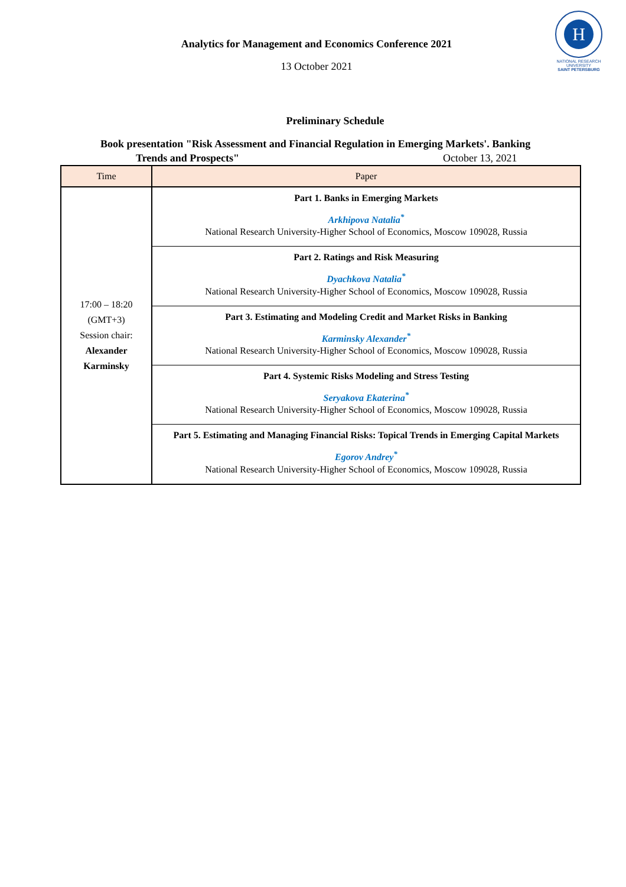Analytics for Management and Economics Conference 2021
13 October 2021
H
NATIONAL RESEARCH
UNIVERSITY
SAINT PETERSBURG
Preliminary Schedule
Book presentation "Risk Assessment and Financial Regulation in Emerging Markets'. Banking
Trends and Prospects" October 13, 2021
| Time | Paper |
| --- | --- |
| 17:00 – 18:20 (GMT+3) Session chair: Alexander Karminsky | Part 1. Banks in Emerging Markets Arkhipova Natalia<sup>*</sup> National Research University-Higher School of Economics, Moscow 109028, Russia |
| | Part 2. Ratings and Risk Measuring Dyachkova Natalia<sup>*</sup> National Research University-Higher School of Economics, Moscow 109028, Russia |
| | Part 3. Estimating and Modeling Credit and Market Risks in Banking Karminsky Alexander<sup>*</sup> National Research University-Higher School of Economics, Moscow 109028, Russia |
| | Part 4. Systemic Risks Modeling and Stress Testing Seryakova Ekaterina<sup>*</sup> National Research University-Higher School of Economics, Moscow 109028, Russia |
| | Part 5. Estimating and Managing Financial Risks: Topical Trends in Emerging Capital Markets Egorov Andrey<sup>*</sup> National Research University-Higher School of Economics, Moscow 109028, Russia |